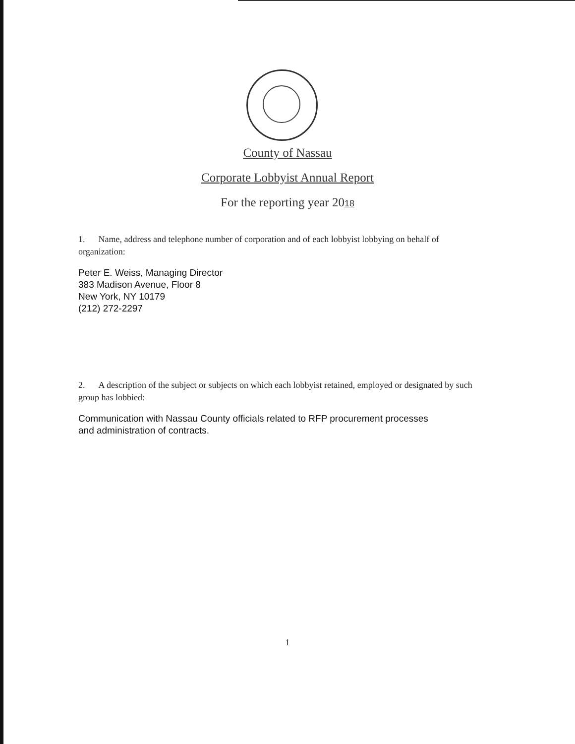County of Nassau
Corporate Lobbyist Annual Report
For the reporting year 2018
1. Name, address and telephone number of corporation and of each lobbyist lobbying on behalf of organization:
Peter E. Weiss, Managing Director
383 Madison Avenue, Floor 8
New York, NY 10179
(212) 272-2297
2. A description of the subject or subjects on which each lobbyist retained, employed or designated by such group has lobbied:
Communication with Nassau County officials related to RFP procurement processes
and administration of contracts.
1